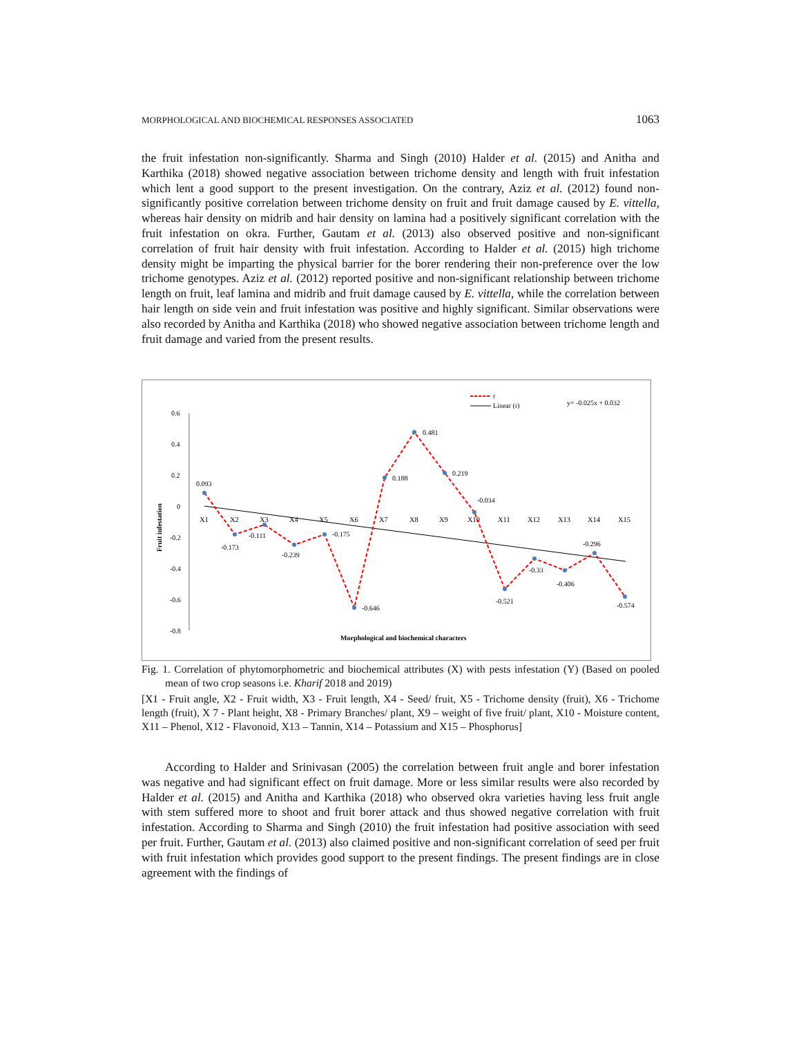MORPHOLOGICAL AND BIOCHEMICAL RESPONSES ASSOCIATED 1063
the fruit infestation non-significantly. Sharma and Singh (2010) Halder et al. (2015) and Anitha and Karthika (2018) showed negative association between trichome density and length with fruit infestation which lent a good support to the present investigation. On the contrary, Aziz et al. (2012) found non-significantly positive correlation between trichome density on fruit and fruit damage caused by E. vittella, whereas hair density on midrib and hair density on lamina had a positively significant correlation with the fruit infestation on okra. Further, Gautam et al. (2013) also observed positive and non-significant correlation of fruit hair density with fruit infestation. According to Halder et al. (2015) high trichome density might be imparting the physical barrier for the borer rendering their non-preference over the low trichome genotypes. Aziz et al. (2012) reported positive and non-significant relationship between trichome length on fruit, leaf lamina and midrib and fruit damage caused by E. vittella, while the correlation between hair length on side vein and fruit infestation was positive and highly significant. Similar observations were also recorded by Anitha and Karthika (2018) who showed negative association between trichome length and fruit damage and varied from the present results.
r
Linear (r)
y= -0.025x + 0.032
0.6
0.4
0.2
0
-0.2
-0.4
-0.6
-0.8
Fruit infestation
X1
X2
X3
X4
X5
X6
X7
X8
X9
X10
X11
X12
X13
X14
X15
0.093
-0.173
-0.111
-0.239
-0.175
-0.646
0.188
0.481
0.219
-0.034
-0.521
-0.33
-0.406
-0.296
-0.574
Morphological and biochemical characters
Fig. 1. Correlation of phytomorphometric and biochemical attributes (X) with pests infestation (Y) (Based on pooled mean of two crop seasons i.e. Kharif 2018 and 2019)
[X1 - Fruit angle, X2 - Fruit width, X3 - Fruit length, X4 - Seed/ fruit, X5 - Trichome density (fruit), X6 - Trichome length (fruit), X 7 - Plant height, X8 - Primary Branches/ plant, X9 – weight of five fruit/ plant, X10 - Moisture content, X11 – Phenol, X12 - Flavonoid, X13 – Tannin, X14 – Potassium and X15 – Phosphorus]
According to Halder and Srinivasan (2005) the correlation between fruit angle and borer infestation was negative and had significant effect on fruit damage. More or less similar results were also recorded by Halder et al. (2015) and Anitha and Karthika (2018) who observed okra varieties having less fruit angle with stem suffered more to shoot and fruit borer attack and thus showed negative correlation with fruit infestation. According to Sharma and Singh (2010) the fruit infestation had positive association with seed per fruit. Further, Gautam et al. (2013) also claimed positive and non-significant correlation of seed per fruit with fruit infestation which provides good support to the present findings. The present findings are in close agreement with the findings of